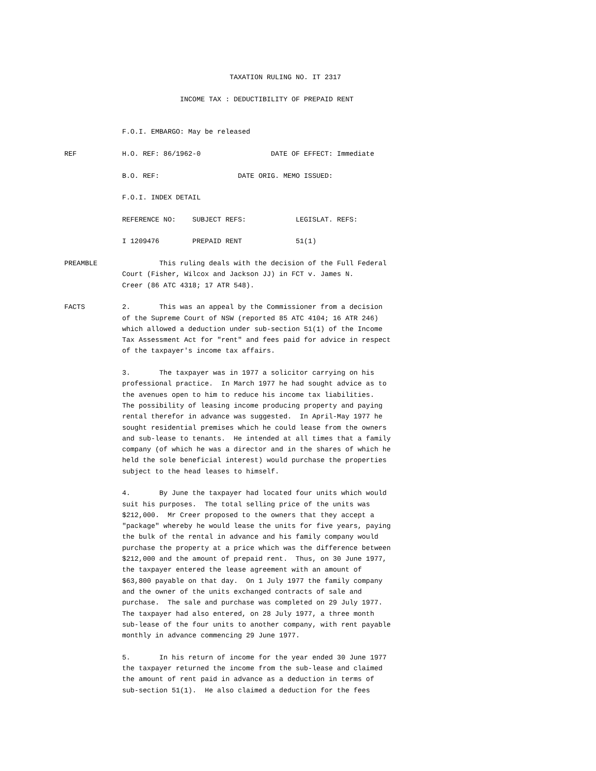TAXATION RULING NO. IT 2317

                            INCOME TAX : DEDUCTIBILITY OF PREPAID RENT


              F.O.I. EMBARGO: May be released

REF           H.O. REF: 86/1962-0                 DATE OF EFFECT: Immediate

              B.O. REF:                   DATE ORIG. MEMO ISSUED:

              F.O.I. INDEX DETAIL

              REFERENCE NO:    SUBJECT REFS:            LEGISLAT. REFS:

              I 1209476        PREPAID RENT             51(1)

PREAMBLE               This ruling deals with the decision of the Full Federal
              Court (Fisher, Wilcox and Jackson JJ) in FCT v. James N.
              Creer (86 ATC 4318; 17 ATR 548).

FACTS         2.       This was an appeal by the Commissioner from a decision
              of the Supreme Court of NSW (reported 85 ATC 4104; 16 ATR 246)
              which allowed a deduction under sub-section 51(1) of the Income
              Tax Assessment Act for "rent" and fees paid for advice in respect
              of the taxpayer's income tax affairs.

              3.       The taxpayer was in 1977 a solicitor carrying on his
              professional practice.  In March 1977 he had sought advice as to
              the avenues open to him to reduce his income tax liabilities.
              The possibility of leasing income producing property and paying
              rental therefor in advance was suggested.  In April-May 1977 he
              sought residential premises which he could lease from the owners
              and sub-lease to tenants.  He intended at all times that a family
              company (of which he was a director and in the shares of which he
              held the sole beneficial interest) would purchase the properties
              subject to the head leases to himself.

              4.       By June the taxpayer had located four units which would
              suit his purposes.  The total selling price of the units was
              $212,000.  Mr Creer proposed to the owners that they accept a
              "package" whereby he would lease the units for five years, paying
              the bulk of the rental in advance and his family company would
              purchase the property at a price which was the difference between
              $212,000 and the amount of prepaid rent.  Thus, on 30 June 1977,
              the taxpayer entered the lease agreement with an amount of
              $63,800 payable on that day.  On 1 July 1977 the family company
              and the owner of the units exchanged contracts of sale and
              purchase.  The sale and purchase was completed on 29 July 1977.
              The taxpayer had also entered, on 28 July 1977, a three month
              sub-lease of the four units to another company, with rent payable
              monthly in advance commencing 29 June 1977.

              5.       In his return of income for the year ended 30 June 1977
              the taxpayer returned the income from the sub-lease and claimed
              the amount of rent paid in advance as a deduction in terms of
              sub-section 51(1).  He also claimed a deduction for the fees